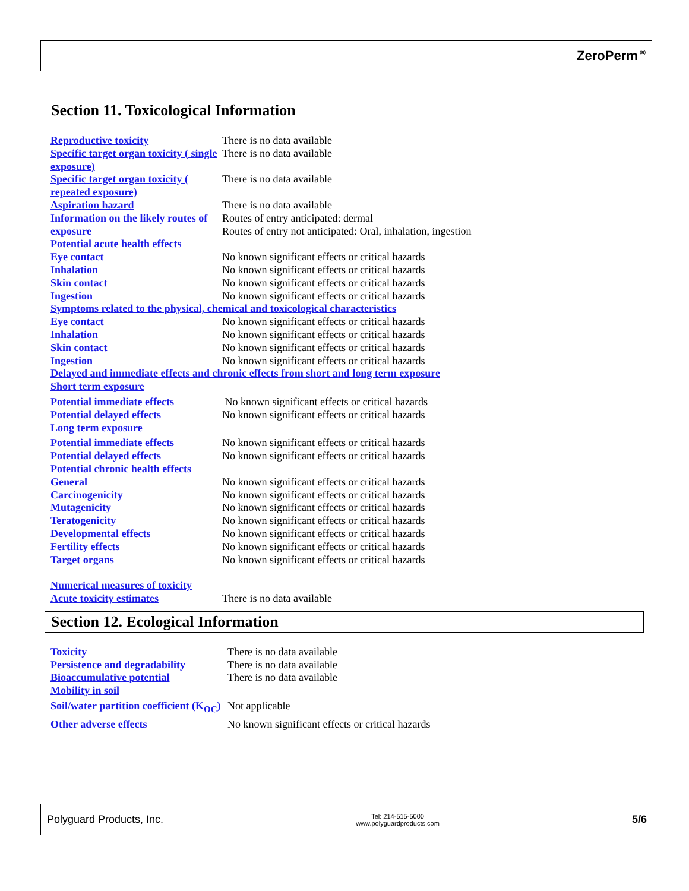ZeroPerm<sup>®</sup>
Section 11. Toxicological Information
| Reproductive toxicity | There is no data available |
| Specific target organ toxicity ( single exposure) | There is no data available |
| Specific target organ toxicity ( repeated exposure) | There is no data available |
| Aspiration hazard | There is no data available |
| Information on the likely routes of exposure | Routes of entry anticipated: dermal Routes of entry not anticipated: Oral, inhalation, ingestion |
| Potential acute health effects | |
| Eye contact | No known significant effects or critical hazards |
| Inhalation | No known significant effects or critical hazards |
| Skin contact | No known significant effects or critical hazards |
| Ingestion | No known significant effects or critical hazards |
| Symptoms related to the physical, chemical and toxicological characteristics | |
| Eye contact | No known significant effects or critical hazards |
| Inhalation | No known significant effects or critical hazards |
| Skin contact | No known significant effects or critical hazards |
| Ingestion | No known significant effects or critical hazards |
| Delayed and immediate effects and chronic effects from short and long term exposure | |
| Short term exposure | |
| Potential immediate effects | No known significant effects or critical hazards |
| Potential delayed effects | No known significant effects or critical hazards |
| Long term exposure | |
| Potential immediate effects | No known significant effects or critical hazards |
| Potential delayed effects | No known significant effects or critical hazards |
| Potential chronic health effects | |
| General | No known significant effects or critical hazards |
| Carcinogenicity | No known significant effects or critical hazards |
| Mutagenicity | No known significant effects or critical hazards |
| Teratogenicity | No known significant effects or critical hazards |
| Developmental effects | No known significant effects or critical hazards |
| Fertility effects | No known significant effects or critical hazards |
| Target organs | No known significant effects or critical hazards |
| Numerical measures of toxicity | |
| Acute toxicity estimates | There is no data available |
Section 12. Ecological Information
| Toxicity | There is no data available |
| Persistence and degradability | There is no data available |
| Bioaccumulative potential | There is no data available |
| Mobility in soil | |
| Soil/water partition coefficient (K<sub>OC</sub>) | Not applicable |
| Other adverse effects | No known significant effects or critical hazards |
Polyguard Products, Inc. Tel: 214-515-5000
www.polyguardproducts.com 5/6